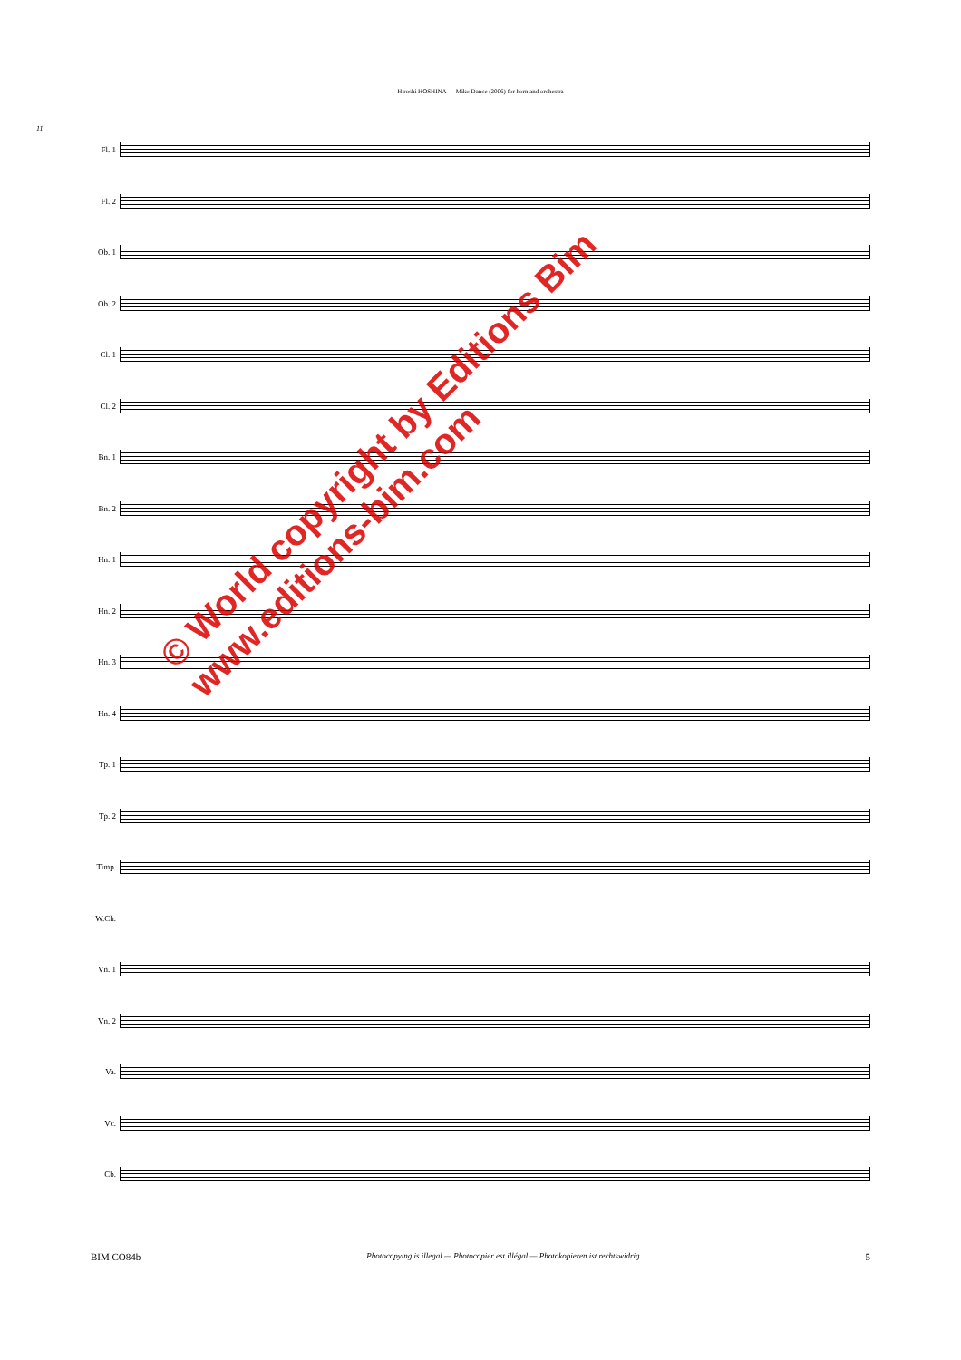Hiroshi HOSHINA — Miko Dance (2006) for horn and orchestra
11
Fl. 1
Fl. 2
Ob. 1
Ob. 2
Cl. 1
Cl. 2
Bn. 1
Bn. 2
Hn. 1
Hn. 2
Hn. 3
Hn. 4
Tp. 1
Tp. 2
Timp.
W.Ch.
Vn. 1
Vn. 2
Va.
Vc.
Cb.
© World copyright by Editions Bim
www.editions-bim.com
BIM CO84b Photocopying is illegal — Photocopier est illégal — Photokopieren ist rechtswidrig 5